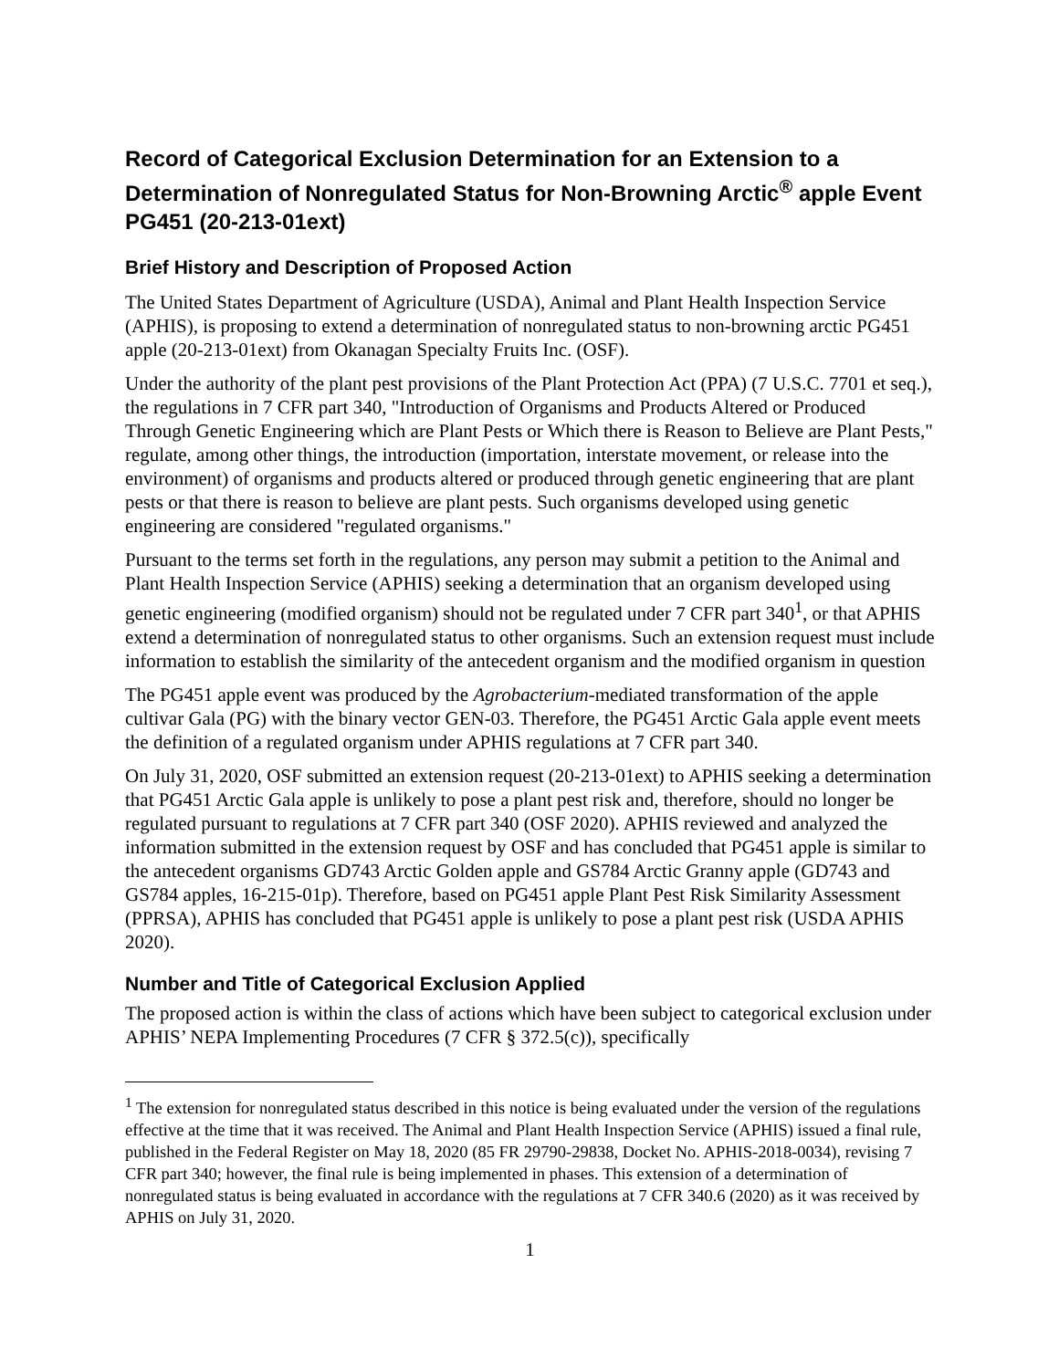Record of Categorical Exclusion Determination for an Extension to a Determination of Nonregulated Status for Non-Browning Arctic<sup>®</sup> apple Event PG451 (20-213-01ext)
Brief History and Description of Proposed Action
The United States Department of Agriculture (USDA), Animal and Plant Health Inspection Service (APHIS), is proposing to extend a determination of nonregulated status to non-browning arctic PG451 apple (20-213-01ext) from Okanagan Specialty Fruits Inc. (OSF).
Under the authority of the plant pest provisions of the Plant Protection Act (PPA) (7 U.S.C. 7701 et seq.), the regulations in 7 CFR part 340, "Introduction of Organisms and Products Altered or Produced Through Genetic Engineering which are Plant Pests or Which there is Reason to Believe are Plant Pests," regulate, among other things, the introduction (importation, interstate movement, or release into the environment) of organisms and products altered or produced through genetic engineering that are plant pests or that there is reason to believe are plant pests. Such organisms developed using genetic engineering are considered "regulated organisms."
Pursuant to the terms set forth in the regulations, any person may submit a petition to the Animal and Plant Health Inspection Service (APHIS) seeking a determination that an organism developed using genetic engineering (modified organism) should not be regulated under 7 CFR part 340<sup>1</sup>, or that APHIS extend a determination of nonregulated status to other organisms. Such an extension request must include information to establish the similarity of the antecedent organism and the modified organism in question
The PG451 apple event was produced by the Agrobacterium-mediated transformation of the apple cultivar Gala (PG) with the binary vector GEN-03. Therefore, the PG451 Arctic Gala apple event meets the definition of a regulated organism under APHIS regulations at 7 CFR part 340.
On July 31, 2020, OSF submitted an extension request (20-213-01ext) to APHIS seeking a determination that PG451 Arctic Gala apple is unlikely to pose a plant pest risk and, therefore, should no longer be regulated pursuant to regulations at 7 CFR part 340 (OSF 2020). APHIS reviewed and analyzed the information submitted in the extension request by OSF and has concluded that PG451 apple is similar to the antecedent organisms GD743 Arctic Golden apple and GS784 Arctic Granny apple (GD743 and GS784 apples, 16-215-01p). Therefore, based on PG451 apple Plant Pest Risk Similarity Assessment (PPRSA), APHIS has concluded that PG451 apple is unlikely to pose a plant pest risk (USDA APHIS 2020).
Number and Title of Categorical Exclusion Applied
The proposed action is within the class of actions which have been subject to categorical exclusion under APHIS’ NEPA Implementing Procedures (7 CFR § 372.5(c)), specifically
<sup>1</sup> The extension for nonregulated status described in this notice is being evaluated under the version of the regulations effective at the time that it was received. The Animal and Plant Health Inspection Service (APHIS) issued a final rule, published in the Federal Register on May 18, 2020 (85 FR 29790-29838, Docket No. APHIS-2018-0034), revising 7 CFR part 340; however, the final rule is being implemented in phases. This extension of a determination of nonregulated status is being evaluated in accordance with the regulations at 7 CFR 340.6 (2020) as it was received by APHIS on July 31, 2020.
1